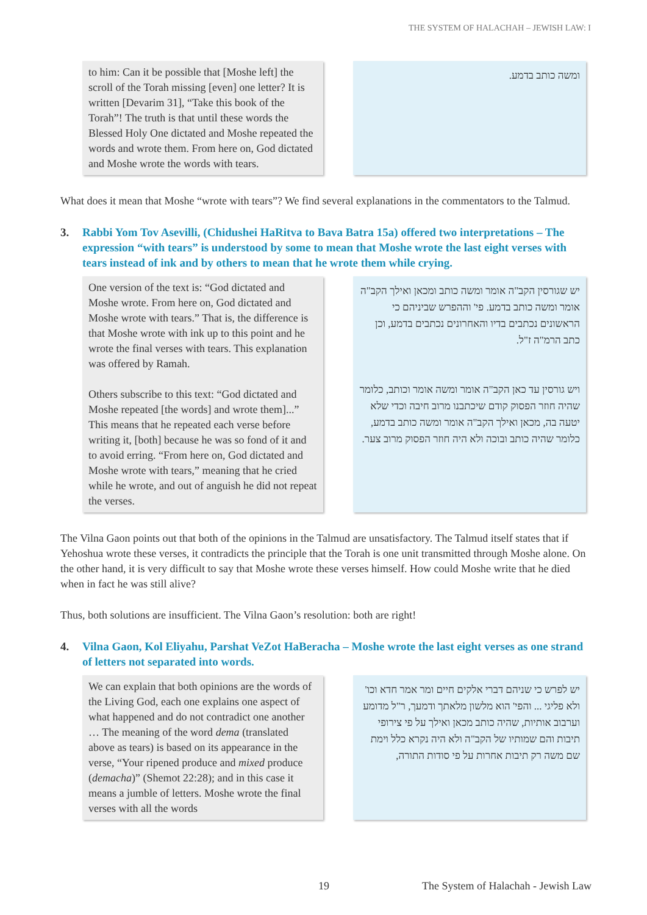THE SYSTEM OF HALACHAH – JEWISH LAW: I
to him: Can it be possible that [Moshe left] the scroll of the Torah missing [even] one letter? It is written [Devarim 31], “Take this book of the Torah”! The truth is that until these words the Blessed Holy One dictated and Moshe repeated the words and wrote them. From here on, God dictated and Moshe wrote the words with tears.
ומשה כותב בדמע.
What does it mean that Moshe “wrote with tears”? We find several explanations in the commentators to the Talmud.
3. Rabbi Yom Tov Asevilli, (Chidushei HaRitva to Bava Batra 15a) offered two interpretations – The expression “with tears” is understood by some to mean that Moshe wrote the last eight verses with tears instead of ink and by others to mean that he wrote them while crying.
One version of the text is: “God dictated and Moshe wrote. From here on, God dictated and Moshe wrote with tears.” That is, the difference is that Moshe wrote with ink up to this point and he wrote the final verses with tears. This explanation was offered by Ramah.
Others subscribe to this text: “God dictated and Moshe repeated [the words] and wrote them]...” This means that he repeated each verse before writing it, [both] because he was so fond of it and to avoid erring. “From here on, God dictated and Moshe wrote with tears,” meaning that he cried while he wrote, and out of anguish he did not repeat the verses.
יש שגורסין הקב"ה אומר ומשה כותב ומכאן ואילך הקב"ה אומר ומשה כותב בדמע. פי' וההפרש שביניהם כי הראשונים נכתבים בדיו והאחרונים נכתבים בדמע, וכן כתב הרמ"ה ז"ל.
ויש גורסין עד כאן הקב"ה אומר ומשה אומר וכותב, כלומר שהיה חוזר הפסוק קודם שיכתבנו מרוב חיבה וכדי שלא יטעה בה, מכאן ואילך הקב"ה אומר ומשה כותב בדמע, כלומר שהיה כותב ובוכה ולא היה חוזר הפסוק מרוב צער.
The Vilna Gaon points out that both of the opinions in the Talmud are unsatisfactory. The Talmud itself states that if Yehoshua wrote these verses, it contradicts the principle that the Torah is one unit transmitted through Moshe alone. On the other hand, it is very difficult to say that Moshe wrote these verses himself. How could Moshe write that he died when in fact he was still alive?
Thus, both solutions are insufficient. The Vilna Gaon’s resolution: both are right!
4. Vilna Gaon, Kol Eliyahu, Parshat VeZot HaBeracha – Moshe wrote the last eight verses as one strand of letters not separated into words.
We can explain that both opinions are the words of the Living God, each one explains one aspect of what happened and do not contradict one another … The meaning of the word dema (translated above as tears) is based on its appearance in the verse, “Your ripened produce and mixed produce (demacha)” (Shemot 22:28); and in this case it means a jumble of letters. Moshe wrote the final verses with all the words
יש לפרש כי שניהם דברי אלקים חיים ומר אמר חדא וכו' ולא פליגי ... והפי' הוא מלשון מלאתך ודמעך, ר"ל מדומע וערבוב אותיות, שהיה כותב מכאן ואילך על פי צירופי תיבות והם שמותיו של הקב"ה ולא היה נקרא כלל וימת שם משה רק תיבות אחרות על פי סודות התורה,
19 The System of Halachah - Jewish Law